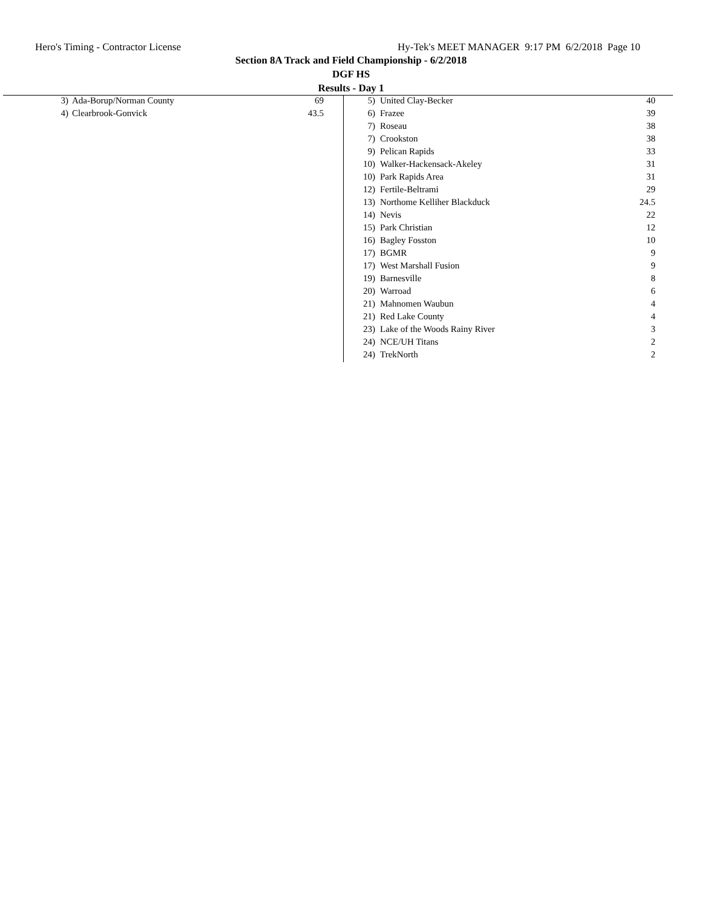Hero's Timing - Contractor License Hy-Tek's MEET MANAGER 9:17 PM 6/2/2018 Page 10
Section 8A Track and Field Championship - 6/2/2018
DGF HS
Results - Day 1
| 3) | Ada-Borup/Norman County | 69 |
| 4) | Clearbrook-Gonvick | 43.5 |
| 5) | United Clay-Becker | 40 |
| 6) | Frazee | 39 |
| 7) | Roseau | 38 |
| 7) | Crookston | 38 |
| 9) | Pelican Rapids | 33 |
| 10) | Walker-Hackensack-Akeley | 31 |
| 10) | Park Rapids Area | 31 |
| 12) | Fertile-Beltrami | 29 |
| 13) | Northome Kelliher Blackduck | 24.5 |
| 14) | Nevis | 22 |
| 15) | Park Christian | 12 |
| 16) | Bagley Fosston | 10 |
| 17) | BGMR | 9 |
| 17) | West Marshall Fusion | 9 |
| 19) | Barnesville | 8 |
| 20) | Warroad | 6 |
| 21) | Mahnomen Waubun | 4 |
| 21) | Red Lake County | 4 |
| 23) | Lake of the Woods Rainy River | 3 |
| 24) | NCE/UH Titans | 2 |
| 24) | TrekNorth | 2 |